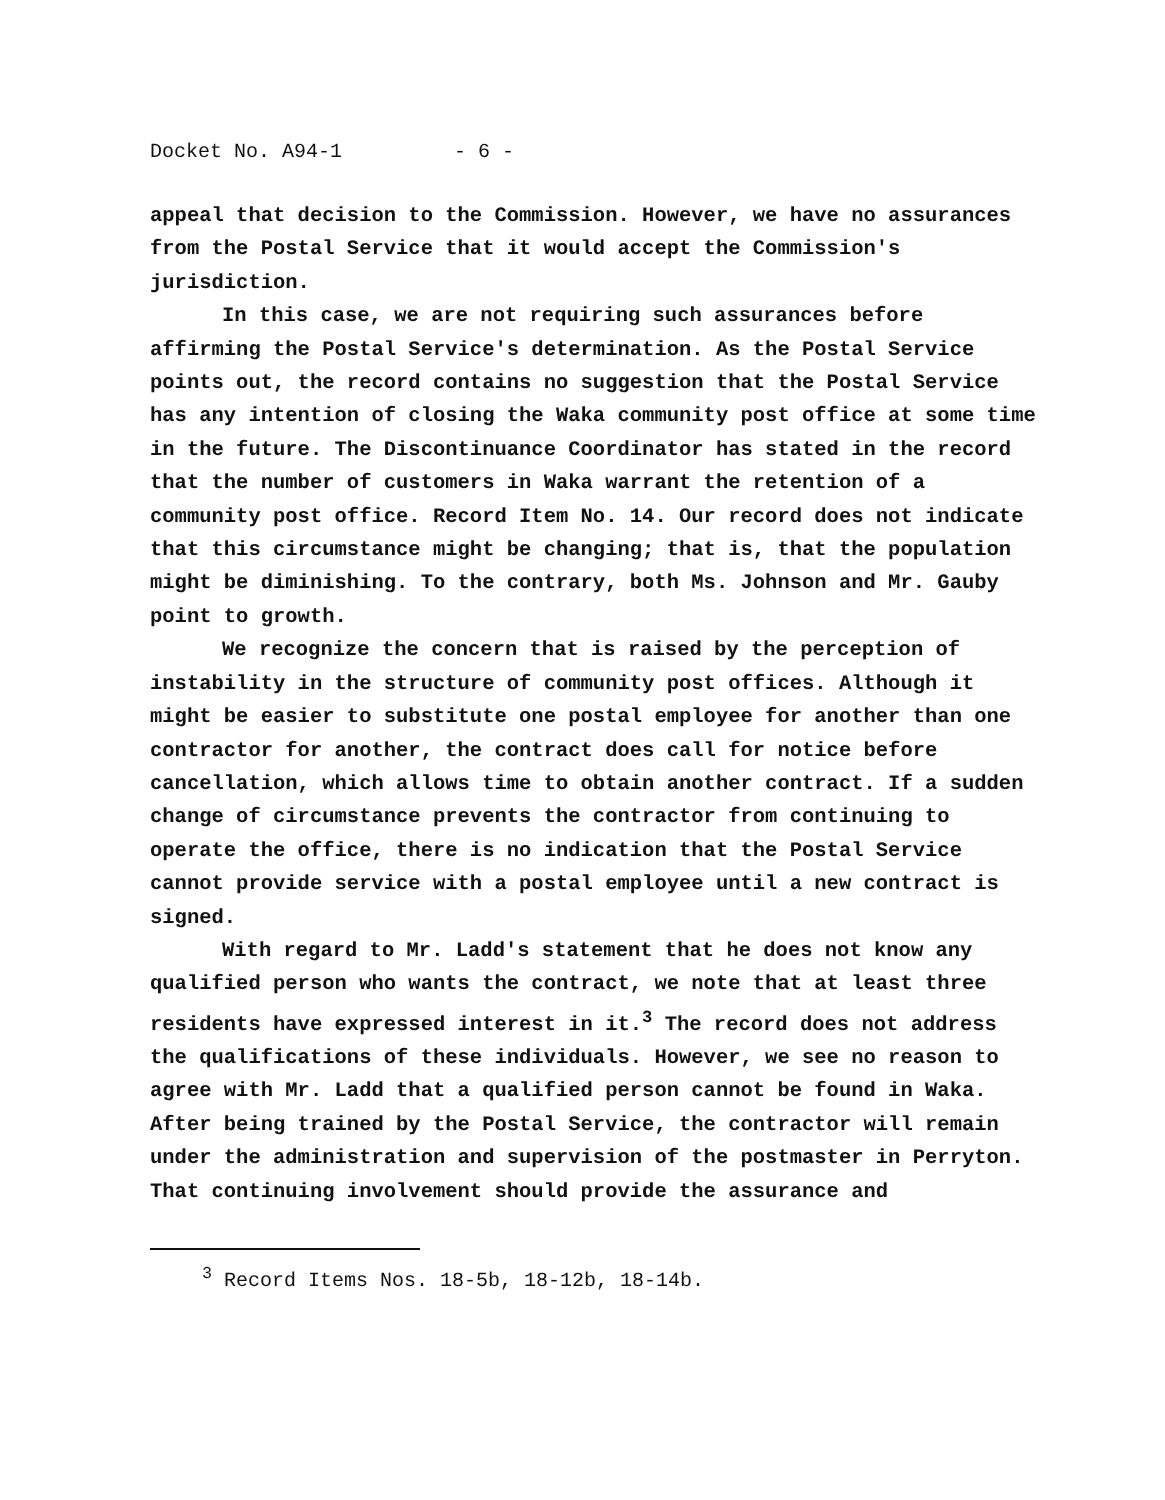Docket No. A94-1 - 6 -
appeal that decision to the Commission. However, we have no assurances from the Postal Service that it would accept the Commission's jurisdiction.
In this case, we are not requiring such assurances before affirming the Postal Service's determination. As the Postal Service points out, the record contains no suggestion that the Postal Service has any intention of closing the Waka community post office at some time in the future. The Discontinuance Coordinator has stated in the record that the number of customers in Waka warrant the retention of a community post office. Record Item No. 14. Our record does not indicate that this circumstance might be changing; that is, that the population might be diminishing. To the contrary, both Ms. Johnson and Mr. Gauby point to growth.
We recognize the concern that is raised by the perception of instability in the structure of community post offices. Although it might be easier to substitute one postal employee for another than one contractor for another, the contract does call for notice before cancellation, which allows time to obtain another contract. If a sudden change of circumstance prevents the contractor from continuing to operate the office, there is no indication that the Postal Service cannot provide service with a postal employee until a new contract is signed.
With regard to Mr. Ladd's statement that he does not know any qualified person who wants the contract, we note that at least three residents have expressed interest in it.<sup>3</sup> The record does not address the qualifications of these individuals. However, we see no reason to agree with Mr. Ladd that a qualified person cannot be found in Waka. After being trained by the Postal Service, the contractor will remain under the administration and supervision of the postmaster in Perryton. That continuing involvement should provide the assurance and
<sup>3</sup> Record Items Nos. 18-5b, 18-12b, 18-14b.